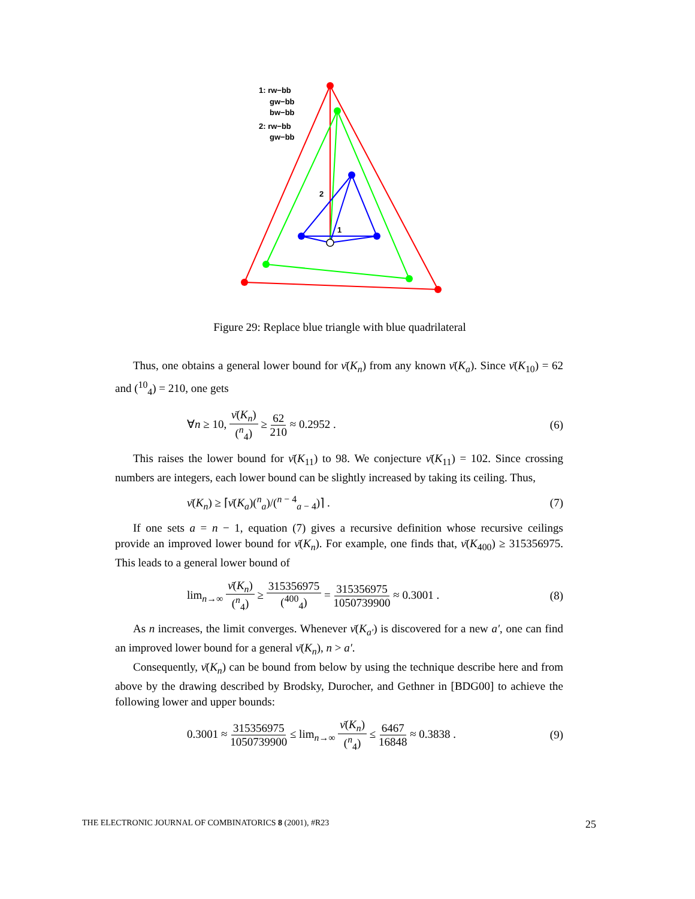1: rw−bb
gw−bb
bw−bb
2: rw−bb
gw−bb
2
1
Figure 29: Replace blue triangle with blue quadrilateral
Thus, one obtains a general lower bound for ν̄(K<sub>n</sub>) from any known ν̄(K<sub>a</sub>). Since ν̄(K<sub>10</sub>) = 62 and (<sup>10</sup><sub>4</sub>) = 210, one gets
∀n ≥ 10, ν̄(K<sub>n</sub>) (<sup>n</sup><sub>4</sub>) ≥ 62 210 ≈ 0.2952 . (6)
This raises the lower bound for ν̄(K<sub>11</sub>) to 98. We conjecture ν̄(K<sub>11</sub>) = 102. Since crossing numbers are integers, each lower bound can be slightly increased by taking its ceiling. Thus,
ν̄(K<sub>n</sub>) ≥ ⌈ν̄(K<sub>a</sub>)(<sup>n</sup><sub>a</sub>)/(<sup>n − 4</sup><sub>a − 4</sub>)⌉ . (7)
If one sets a = n − 1, equation (7) gives a recursive definition whose recursive ceilings provide an improved lower bound for ν̄(K<sub>n</sub>). For example, one finds that, ν̄(K<sub>400</sub>) ≥ 315356975. This leads to a general lower bound of
lim<sub>n→∞</sub> ν̄(K<sub>n</sub>) (<sup>n</sup><sub>4</sub>) ≥ 315356975 (<sup>400</sup><sub>4</sub>) = 315356975 1050739900 ≈ 0.3001 . (8)
As n increases, the limit converges. Whenever ν̄(K<sub>a′</sub>) is discovered for a new a′, one can find an improved lower bound for a general ν̄(K<sub>n</sub>), n > a′.
Consequently, ν̄(K<sub>n</sub>) can be bound from below by using the technique describe here and from above by the drawing described by Brodsky, Durocher, and Gethner in [BDG00] to achieve the following lower and upper bounds:
0.3001 ≈ 315356975 1050739900 ≤ lim<sub>n→∞</sub> ν̄(K<sub>n</sub>) (<sup>n</sup><sub>4</sub>) ≤ 6467 16848 ≈ 0.3838 . (9)
THE ELECTRONIC JOURNAL OF COMBINATORICS 8 (2001), #R23 25